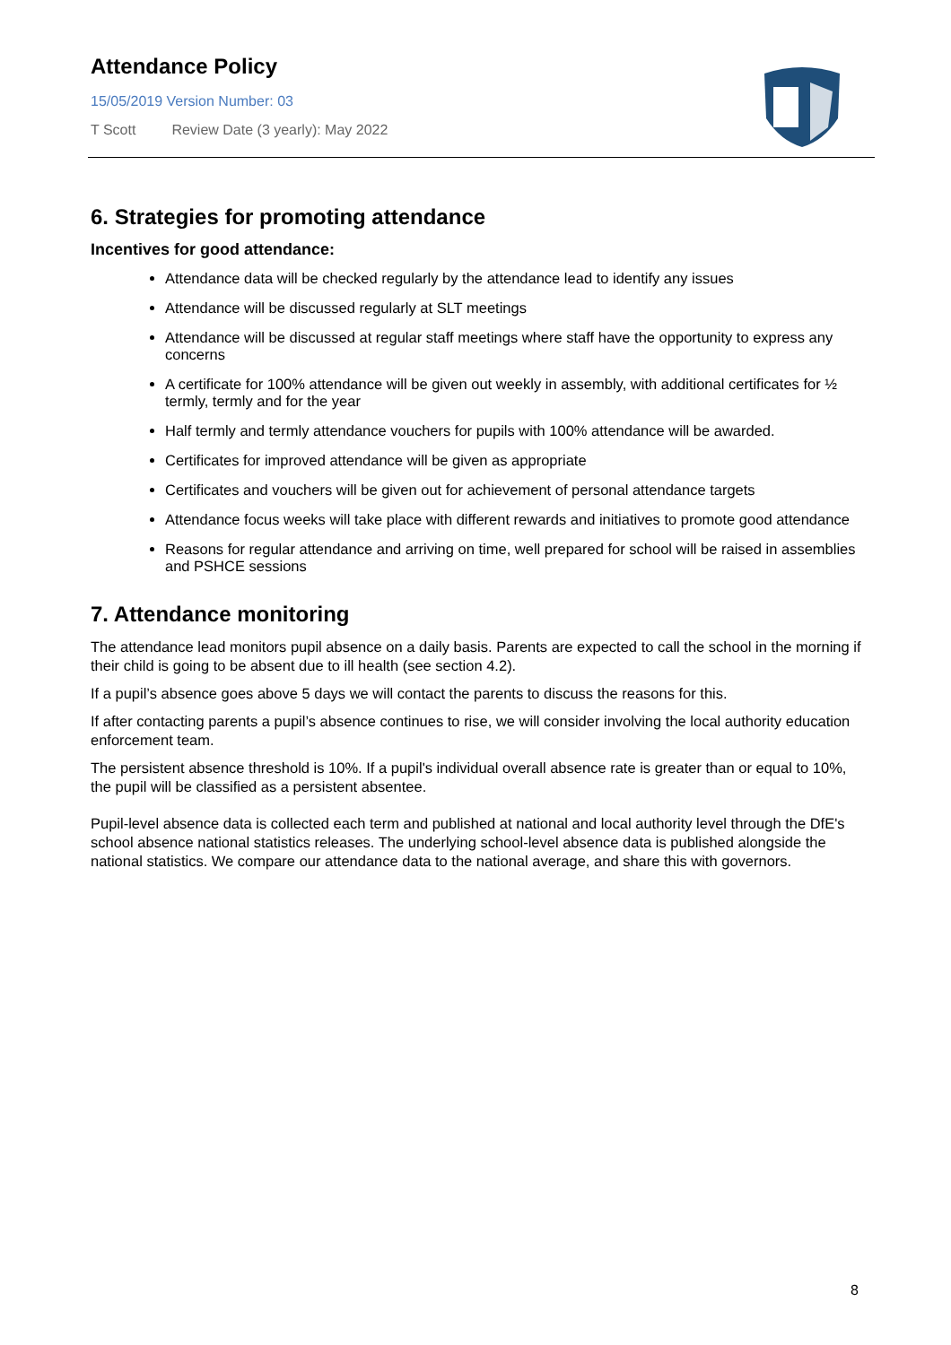Attendance Policy
15/05/2019 Version Number: 03
T Scott Review Date (3 yearly): May 2022
6. Strategies for promoting attendance
Incentives for good attendance:
Attendance data will be checked regularly by the attendance lead to identify any issues
Attendance will be discussed regularly at SLT meetings
Attendance will be discussed at regular staff meetings where staff have the opportunity to express any concerns
A certificate for 100% attendance will be given out weekly in assembly, with additional certificates for ½ termly, termly and for the year
Half termly and termly attendance vouchers for pupils with 100% attendance will be awarded.
Certificates for improved attendance will be given as appropriate
Certificates and vouchers will be given out for achievement of personal attendance targets
Attendance focus weeks will take place with different rewards and initiatives to promote good attendance
Reasons for regular attendance and arriving on time, well prepared for school will be raised in assemblies and PSHCE sessions
7. Attendance monitoring
The attendance lead monitors pupil absence on a daily basis. Parents are expected to call the school in the morning if their child is going to be absent due to ill health (see section 4.2).
If a pupil’s absence goes above 5 days we will contact the parents to discuss the reasons for this.
If after contacting parents a pupil’s absence continues to rise, we will consider involving the local authority education enforcement team.
The persistent absence threshold is 10%. If a pupil's individual overall absence rate is greater than or equal to 10%, the pupil will be classified as a persistent absentee.
Pupil-level absence data is collected each term and published at national and local authority level through the DfE's school absence national statistics releases. The underlying school-level absence data is published alongside the national statistics. We compare our attendance data to the national average, and share this with governors.
8